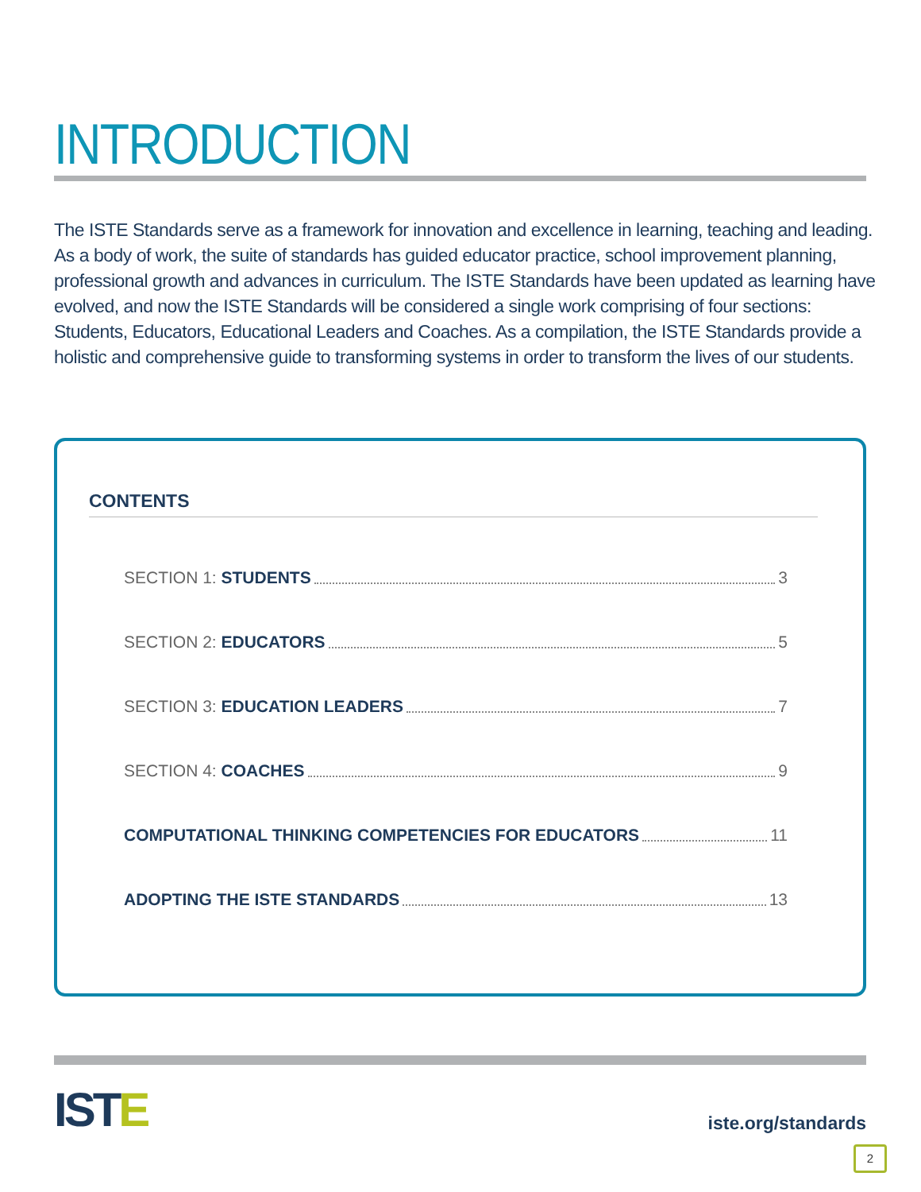INTRODUCTION
The ISTE Standards serve as a framework for innovation and excellence in learning, teaching and leading. As a body of work, the suite of standards has guided educator practice, school improvement planning, professional growth and advances in curriculum. The ISTE Standards have been updated as learning have evolved, and now the ISTE Standards will be considered a single work comprising of four sections: Students, Educators, Educational Leaders and Coaches. As a compilation, the ISTE Standards provide a holistic and comprehensive guide to transforming systems in order to transform the lives of our students.
CONTENTS
SECTION 1: STUDENTS 3
SECTION 2: EDUCATORS 5
SECTION 3: EDUCATION LEADERS 7
SECTION 4: COACHES 9
COMPUTATIONAL THINKING COMPETENCIES FOR EDUCATORS 11
ADOPTING THE ISTE STANDARDS 13
ISTE iste.org/standards
2